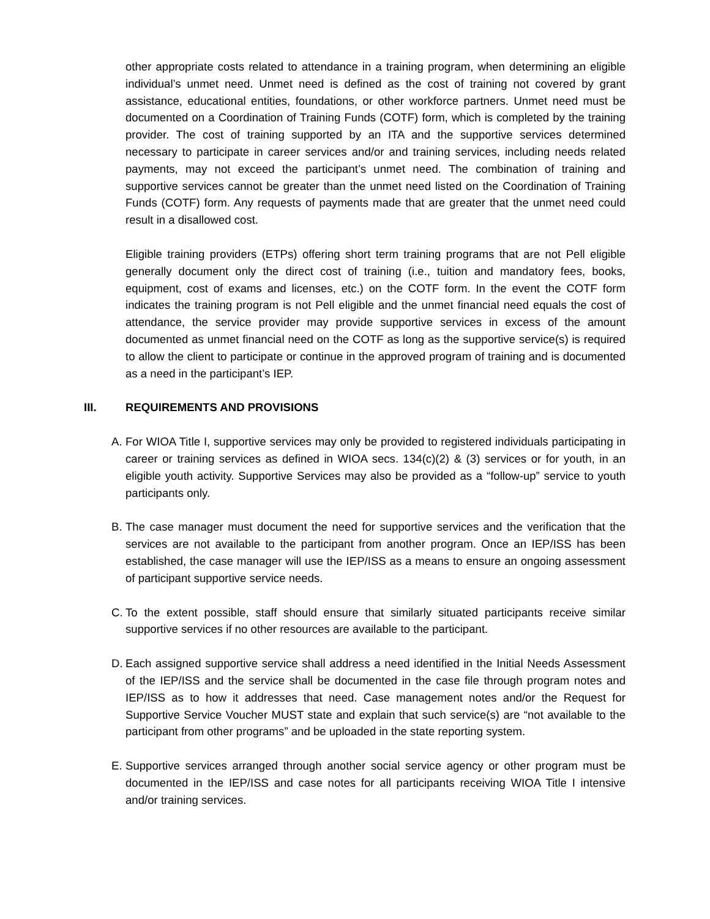other appropriate costs related to attendance in a training program, when determining an eligible individual’s unmet need. Unmet need is defined as the cost of training not covered by grant assistance, educational entities, foundations, or other workforce partners. Unmet need must be documented on a Coordination of Training Funds (COTF) form, which is completed by the training provider. The cost of training supported by an ITA and the supportive services determined necessary to participate in career services and/or and training services, including needs related payments, may not exceed the participant’s unmet need. The combination of training and supportive services cannot be greater than the unmet need listed on the Coordination of Training Funds (COTF) form. Any requests of payments made that are greater that the unmet need could result in a disallowed cost.
Eligible training providers (ETPs) offering short term training programs that are not Pell eligible generally document only the direct cost of training (i.e., tuition and mandatory fees, books, equipment, cost of exams and licenses, etc.) on the COTF form. In the event the COTF form indicates the training program is not Pell eligible and the unmet financial need equals the cost of attendance, the service provider may provide supportive services in excess of the amount documented as unmet financial need on the COTF as long as the supportive service(s) is required to allow the client to participate or continue in the approved program of training and is documented as a need in the participant’s IEP.
III. REQUIREMENTS AND PROVISIONS
A. For WIOA Title I, supportive services may only be provided to registered individuals participating in career or training services as defined in WIOA secs. 134(c)(2) & (3) services or for youth, in an eligible youth activity. Supportive Services may also be provided as a “follow-up” service to youth participants only.
B. The case manager must document the need for supportive services and the verification that the services are not available to the participant from another program. Once an IEP/ISS has been established, the case manager will use the IEP/ISS as a means to ensure an ongoing assessment of participant supportive service needs.
C. To the extent possible, staff should ensure that similarly situated participants receive similar supportive services if no other resources are available to the participant.
D. Each assigned supportive service shall address a need identified in the Initial Needs Assessment of the IEP/ISS and the service shall be documented in the case file through program notes and IEP/ISS as to how it addresses that need. Case management notes and/or the Request for Supportive Service Voucher MUST state and explain that such service(s) are “not available to the participant from other programs” and be uploaded in the state reporting system.
E. Supportive services arranged through another social service agency or other program must be documented in the IEP/ISS and case notes for all participants receiving WIOA Title I intensive and/or training services.